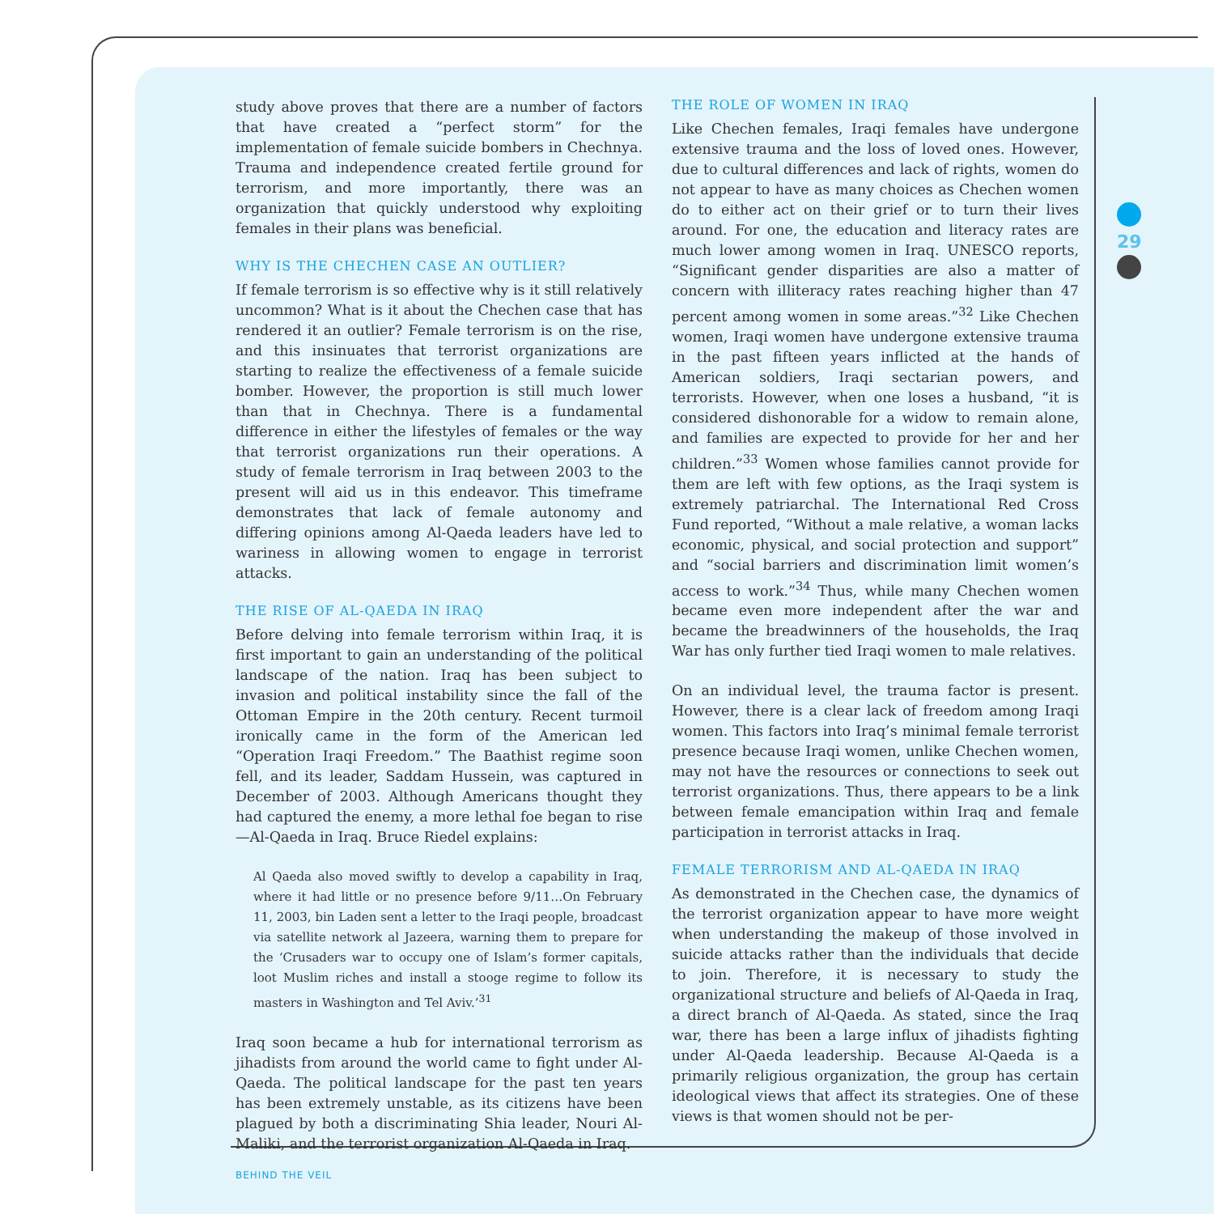study above proves that there are a number of factors that have created a “perfect storm” for the implementation of female suicide bombers in Chechnya. Trauma and independence created fertile ground for terrorism, and more importantly, there was an organization that quickly understood why exploiting females in their plans was beneficial.
WHY IS THE CHECHEN CASE AN OUTLIER?
If female terrorism is so effective why is it still relatively uncommon? What is it about the Chechen case that has rendered it an outlier? Female terrorism is on the rise, and this insinuates that terrorist organizations are starting to realize the effectiveness of a female suicide bomber. However, the proportion is still much lower than that in Chechnya. There is a fundamental difference in either the lifestyles of females or the way that terrorist organizations run their operations. A study of female terrorism in Iraq between 2003 to the present will aid us in this endeavor. This timeframe demonstrates that lack of female autonomy and differing opinions among Al-Qaeda leaders have led to wariness in allowing women to engage in terrorist attacks.
THE RISE OF AL-QAEDA IN IRAQ
Before delving into female terrorism within Iraq, it is first important to gain an understanding of the political landscape of the nation. Iraq has been subject to invasion and political instability since the fall of the Ottoman Empire in the 20th century. Recent turmoil ironically came in the form of the American led “Operation Iraqi Freedom.” The Baathist regime soon fell, and its leader, Saddam Hussein, was captured in December of 2003. Although Americans thought they had captured the enemy, a more lethal foe began to rise—Al-Qaeda in Iraq. Bruce Riedel explains:
Al Qaeda also moved swiftly to develop a capability in Iraq, where it had little or no presence before 9/11…On February 11, 2003, bin Laden sent a letter to the Iraqi people, broadcast via satellite network al Jazeera, warning them to prepare for the ‘Crusaders war to occupy one of Islam’s former capitals, loot Muslim riches and install a stooge regime to follow its masters in Washington and Tel Aviv.’<sup>31</sup>
Iraq soon became a hub for international terrorism as jihadists from around the world came to fight under Al-Qaeda. The political landscape for the past ten years has been extremely unstable, as its citizens have been plagued by both a discriminating Shia leader, Nouri Al-Maliki, and the terrorist organization Al-Qaeda in Iraq.
THE ROLE OF WOMEN IN IRAQ
Like Chechen females, Iraqi females have undergone extensive trauma and the loss of loved ones. However, due to cultural differences and lack of rights, women do not appear to have as many choices as Chechen women do to either act on their grief or to turn their lives around. For one, the education and literacy rates are much lower among women in Iraq. UNESCO reports, “Significant gender disparities are also a matter of concern with illiteracy rates reaching higher than 47 percent among women in some areas.”<sup>32</sup> Like Chechen women, Iraqi women have undergone extensive trauma in the past fifteen years inflicted at the hands of American soldiers, Iraqi sectarian powers, and terrorists. However, when one loses a husband, “it is considered dishonorable for a widow to remain alone, and families are expected to provide for her and her children.”<sup>33</sup> Women whose families cannot provide for them are left with few options, as the Iraqi system is extremely patriarchal. The International Red Cross Fund reported, “Without a male relative, a woman lacks economic, physical, and social protection and support” and “social barriers and discrimination limit women’s access to work.”<sup>34</sup> Thus, while many Chechen women became even more independent after the war and became the breadwinners of the households, the Iraq War has only further tied Iraqi women to male relatives.
On an individual level, the trauma factor is present. However, there is a clear lack of freedom among Iraqi women. This factors into Iraq’s minimal female terrorist presence because Iraqi women, unlike Chechen women, may not have the resources or connections to seek out terrorist organizations. Thus, there appears to be a link between female emancipation within Iraq and female participation in terrorist attacks in Iraq.
FEMALE TERRORISM AND AL-QAEDA IN IRAQ
As demonstrated in the Chechen case, the dynamics of the terrorist organization appear to have more weight when understanding the makeup of those involved in suicide attacks rather than the individuals that decide to join. Therefore, it is necessary to study the organizational structure and beliefs of Al-Qaeda in Iraq, a direct branch of Al-Qaeda. As stated, since the Iraq war, there has been a large influx of jihadists fighting under Al-Qaeda leadership. Because Al-Qaeda is a primarily religious organization, the group has certain ideological views that affect its strategies. One of these views is that women should not be per-
29
BEHIND THE VEIL